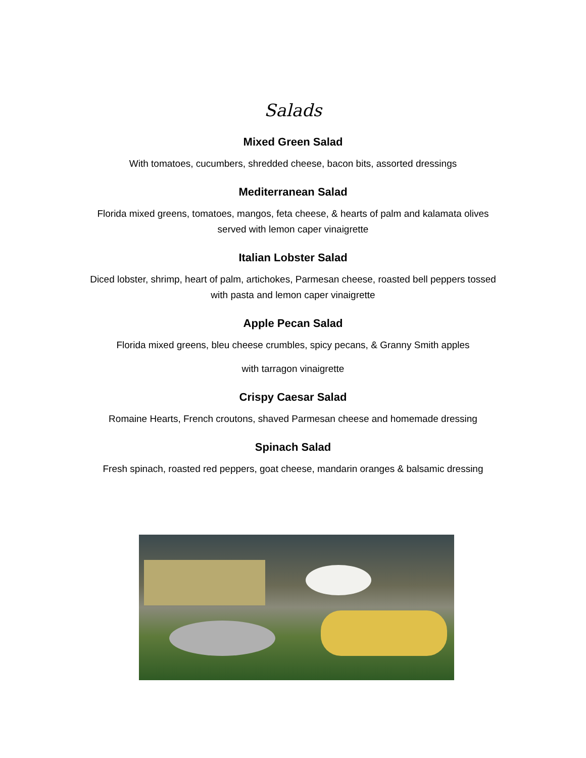Salads
Mixed Green Salad
With tomatoes, cucumbers, shredded cheese, bacon bits, assorted dressings
Mediterranean Salad
Florida mixed greens, tomatoes, mangos, feta cheese, & hearts of palm and kalamata olives
served with lemon caper vinaigrette
Italian Lobster Salad
Diced lobster, shrimp, heart of palm, artichokes, Parmesan cheese, roasted bell peppers tossed
with pasta and lemon caper vinaigrette
Apple Pecan Salad
Florida mixed greens, bleu cheese crumbles, spicy pecans, & Granny Smith apples
with tarragon vinaigrette
Crispy Caesar Salad
Romaine Hearts, French croutons, shaved Parmesan cheese and homemade dressing
Spinach Salad
Fresh spinach, roasted red peppers, goat cheese, mandarin oranges & balsamic dressing